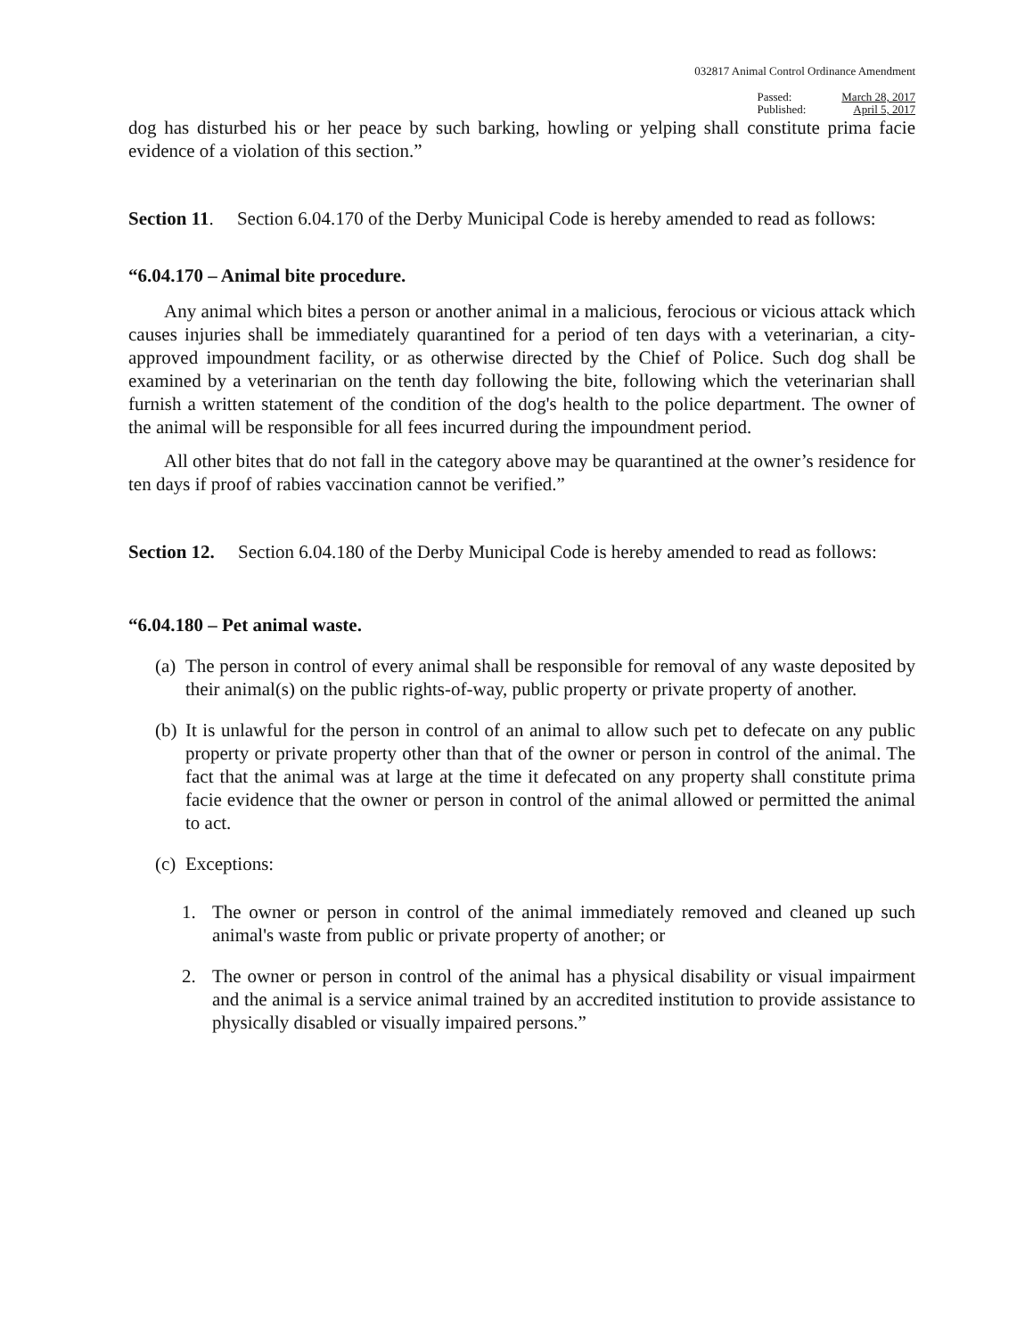032817 Animal Control Ordinance Amendment
Passed:
Published:
March 28, 2017
April 5, 2017
dog has disturbed his or her peace by such barking, howling or yelping shall constitute prima facie evidence of a violation of this section.”
Section 11. Section 6.04.170 of the Derby Municipal Code is hereby amended to read as follows:
“6.04.170 – Animal bite procedure.
Any animal which bites a person or another animal in a malicious, ferocious or vicious attack which causes injuries shall be immediately quarantined for a period of ten days with a veterinarian, a city-approved impoundment facility, or as otherwise directed by the Chief of Police. Such dog shall be examined by a veterinarian on the tenth day following the bite, following which the veterinarian shall furnish a written statement of the condition of the dog's health to the police department. The owner of the animal will be responsible for all fees incurred during the impoundment period.
All other bites that do not fall in the category above may be quarantined at the owner’s residence for ten days if proof of rabies vaccination cannot be verified.”
Section 12. Section 6.04.180 of the Derby Municipal Code is hereby amended to read as follows:
“6.04.180 – Pet animal waste.
(a)
The person in control of every animal shall be responsible for removal of any waste deposited by their animal(s) on the public rights-of-way, public property or private property of another.
(b)
It is unlawful for the person in control of an animal to allow such pet to defecate on any public property or private property other than that of the owner or person in control of the animal. The fact that the animal was at large at the time it defecated on any property shall constitute prima facie evidence that the owner or person in control of the animal allowed or permitted the animal to act.
(c)
Exceptions:
1. The owner or person in control of the animal immediately removed and cleaned up such animal's waste from public or private property of another; or
2. The owner or person in control of the animal has a physical disability or visual impairment and the animal is a service animal trained by an accredited institution to provide assistance to physically disabled or visually impaired persons.”